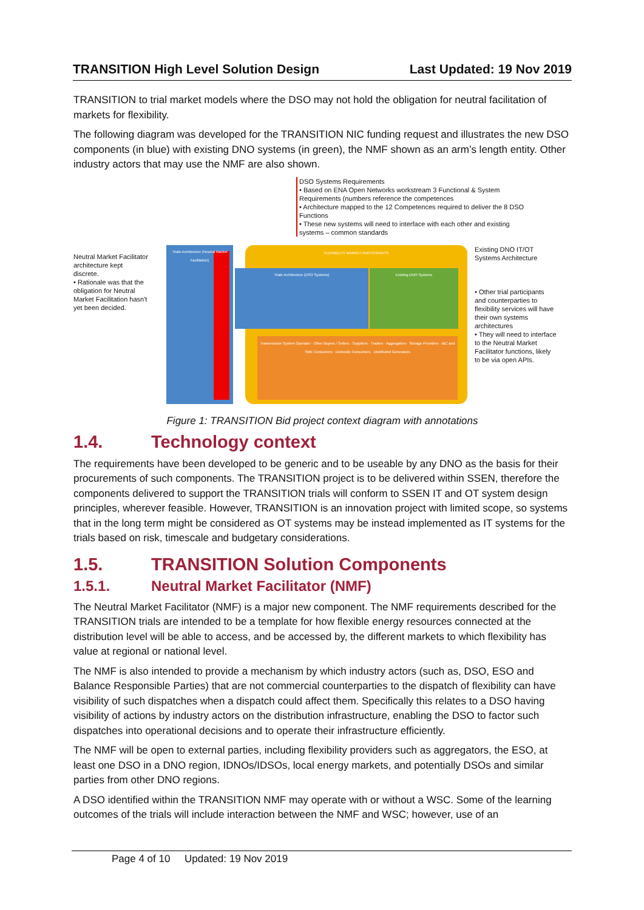TRANSITION High Level Solution Design Last Updated: 19 Nov 2019
TRANSITION to trial market models where the DSO may not hold the obligation for neutral facilitation of markets for flexibility.
The following diagram was developed for the TRANSITION NIC funding request and illustrates the new DSO components (in blue) with existing DNO systems (in green), the NMF shown as an arm’s length entity. Other industry actors that may use the NMF are also shown.
DSO Systems Requirements
• Based on ENA Open Networks workstream 3 Functional & System Requirements (numbers reference the competences
• Architecture mapped to the 12 Competences required to deliver the 8 DSO Functions
• These new systems will need to interface with each other and existing systems – common standards
Neutral Market Facilitator architecture kept discrete.
• Rationale was that the obligation for Neutral Market Facilitation hasn't yet been decided.
Trials Architecture (Neutral Market Facilitation)
FLEXIBILITY MARKET PARTICIPANTS
Transmission System Operator · Other Buyers / Sellers · Suppliers · Traders · Aggregators · Storage Providers · I&C and SME Consumers · Domestic Consumers · Distributed Generators
Trials Architecture (DSO Systems) Existing DNO Systems
Existing DNO IT/OT Systems Architecture
• Other trial participants and counterparties to flexibility services will have their own systems architectures
• They will need to interface to the Neutral Market Facilitator functions, likely to be via open APIs.
Figure 1: TRANSITION Bid project context diagram with annotations
1.4. Technology context
The requirements have been developed to be generic and to be useable by any DNO as the basis for their procurements of such components. The TRANSITION project is to be delivered within SSEN, therefore the components delivered to support the TRANSITION trials will conform to SSEN IT and OT system design principles, wherever feasible. However, TRANSITION is an innovation project with limited scope, so systems that in the long term might be considered as OT systems may be instead implemented as IT systems for the trials based on risk, timescale and budgetary considerations.
1.5. TRANSITION Solution Components
1.5.1. Neutral Market Facilitator (NMF)
The Neutral Market Facilitator (NMF) is a major new component. The NMF requirements described for the TRANSITION trials are intended to be a template for how flexible energy resources connected at the distribution level will be able to access, and be accessed by, the different markets to which flexibility has value at regional or national level.
The NMF is also intended to provide a mechanism by which industry actors (such as, DSO, ESO and Balance Responsible Parties) that are not commercial counterparties to the dispatch of flexibility can have visibility of such dispatches when a dispatch could affect them. Specifically this relates to a DSO having visibility of actions by industry actors on the distribution infrastructure, enabling the DSO to factor such dispatches into operational decisions and to operate their infrastructure efficiently.
The NMF will be open to external parties, including flexibility providers such as aggregators, the ESO, at least one DSO in a DNO region, IDNOs/IDSOs, local energy markets, and potentially DSOs and similar parties from other DNO regions.
A DSO identified within the TRANSITION NMF may operate with or without a WSC. Some of the learning outcomes of the trials will include interaction between the NMF and WSC; however, use of an
Page 4 of 10 Updated: 19 Nov 2019